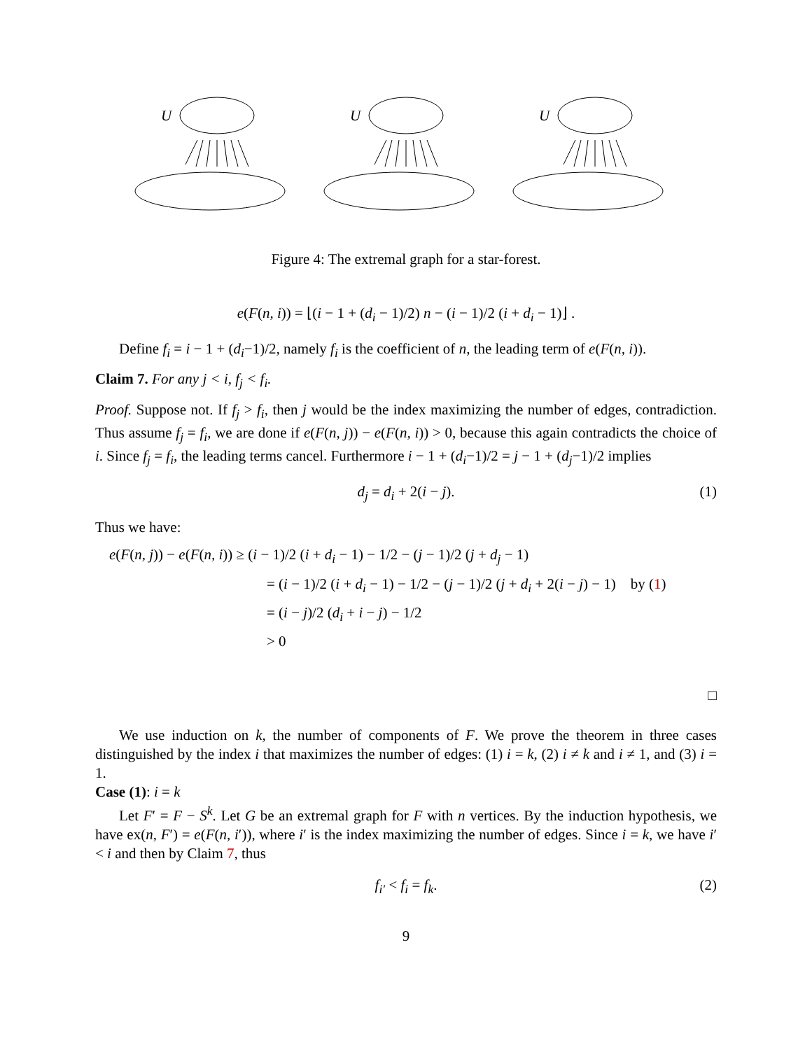U
U
U
Figure 4: The extremal graph for a star-forest.
e(F(n, i)) = ⌊(i − 1 + (d<sub>i</sub> − 1)/2) n − (i − 1)/2 (i + d<sub>i</sub> − 1)⌋ .
Define f<sub>i</sub> = i − 1 + (d<sub>i</sub>−1)/2, namely f<sub>i</sub> is the coefficient of n, the leading term of e(F(n, i)).
Claim 7. For any j < i, f<sub>j</sub> < f<sub>i</sub>.
Proof. Suppose not. If f<sub>j</sub> > f<sub>i</sub>, then j would be the index maximizing the number of edges, contradiction. Thus assume f<sub>j</sub> = f<sub>i</sub>, we are done if e(F(n, j)) − e(F(n, i)) > 0, because this again contradicts the choice of i. Since f<sub>j</sub> = f<sub>i</sub>, the leading terms cancel. Furthermore i − 1 + (d<sub>i</sub>−1)/2 = j − 1 + (d<sub>j</sub>−1)/2 implies
d<sub>j</sub> = d<sub>i</sub> + 2(i − j). (1)
Thus we have:
e(F(n, j)) − e(F(n, i)) ≥ (i − 1)/2 (i + d<sub>i</sub> − 1) − 1/2 − (j − 1)/2 (j + d<sub>j</sub> − 1)
= (i − 1)/2 (i + d<sub>i</sub> − 1) − 1/2 − (j − 1)/2 (j + d<sub>i</sub> + 2(i − j) − 1) by (1)
= (i − j)/2 (d<sub>i</sub> + i − j) − 1/2
> 0
□
We use induction on k, the number of components of F. We prove the theorem in three cases distinguished by the index i that maximizes the number of edges: (1) i = k, (2) i ≠ k and i ≠ 1, and (3) i = 1.
Case (1): i = k
Let F′ = F − S<sup>k</sup>. Let G be an extremal graph for F with n vertices. By the induction hypothesis, we have ex(n, F′) = e(F(n, i′)), where i′ is the index maximizing the number of edges. Since i = k, we have i′ < i and then by Claim 7, thus
f<sub>i′</sub> < f<sub>i</sub> = f<sub>k</sub>. (2)
9